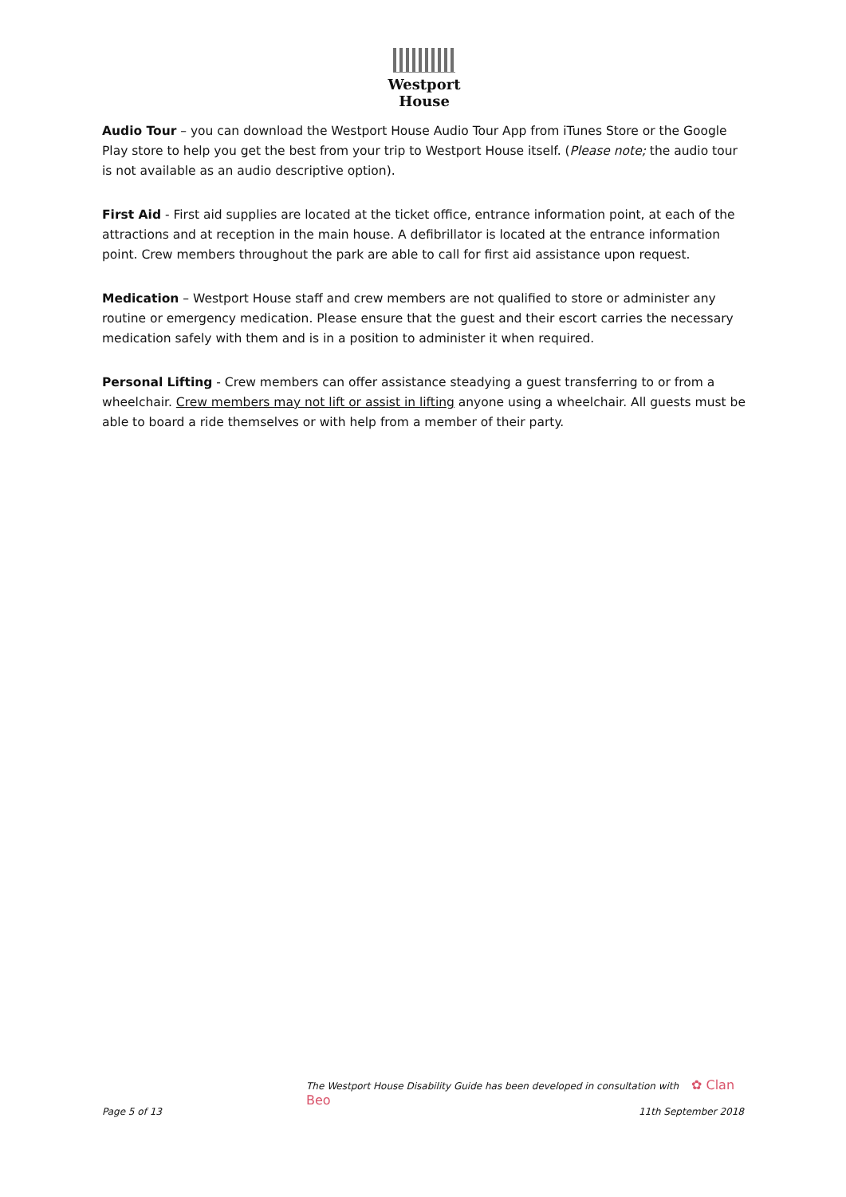Westport House
Audio Tour – you can download the Westport House Audio Tour App from iTunes Store or the Google Play store to help you get the best from your trip to Westport House itself. (Please note; the audio tour is not available as an audio descriptive option).
First Aid - First aid supplies are located at the ticket office, entrance information point, at each of the attractions and at reception in the main house. A defibrillator is located at the entrance information point. Crew members throughout the park are able to call for first aid assistance upon request.
Medication – Westport House staff and crew members are not qualified to store or administer any routine or emergency medication. Please ensure that the guest and their escort carries the necessary medication safely with them and is in a position to administer it when required.
Personal Lifting - Crew members can offer assistance steadying a guest transferring to or from a wheelchair. Crew members may not lift or assist in lifting anyone using a wheelchair. All guests must be able to board a ride themselves or with help from a member of their party.
The Westport House Disability Guide has been developed in consultation with ✿ Clan Beo
Page 5 of 13 11th September 2018